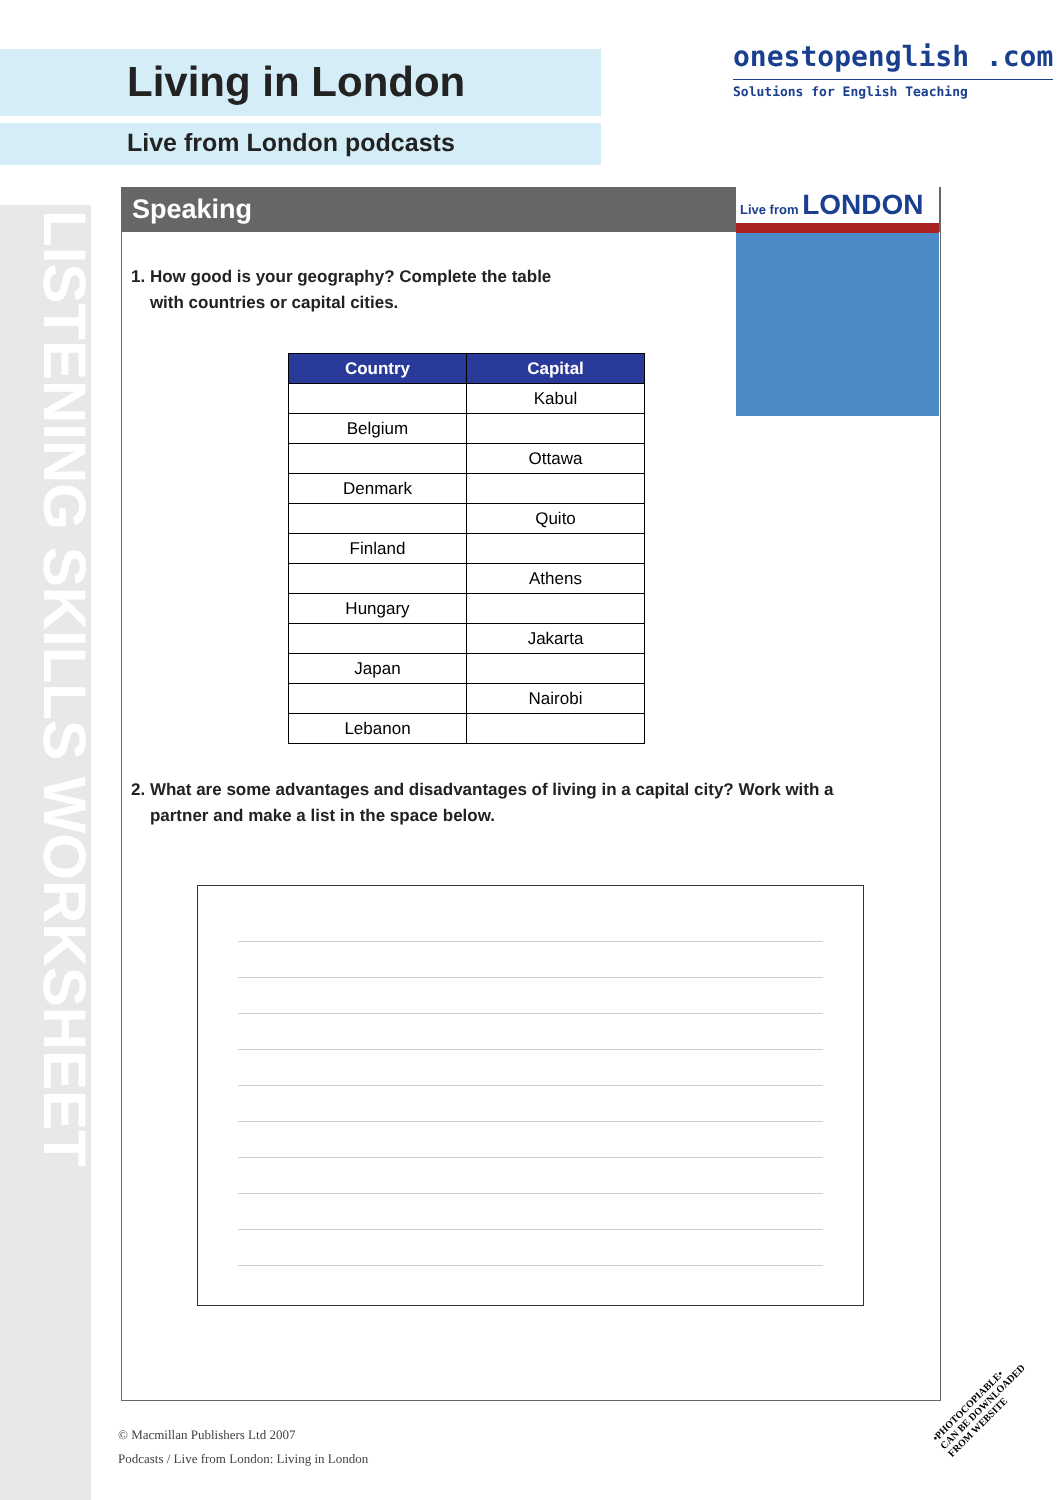LISTENING SKILLS WORKSHEET
Living in London
Live from London podcasts
onestopenglish .com
Solutions for English Teaching
Speaking Live from LONDON
1. How good is your geography? Complete the table
with countries or capital cities.
| Country | Capital |
| --- | --- |
| | Kabul |
| Belgium | |
| | Ottawa |
| Denmark | |
| | Quito |
| Finland | |
| | Athens |
| Hungary | |
| | Jakarta |
| Japan | |
| | Nairobi |
| Lebanon | |
2. What are some advantages and disadvantages of living in a capital city? Work with a
partner and make a list in the space below.
© Macmillan Publishers Ltd 2007
Podcasts / Live from London: Living in London
•PHOTOCOPIABLE•
CAN BE DOWNLOADED
FROM WEBSITE